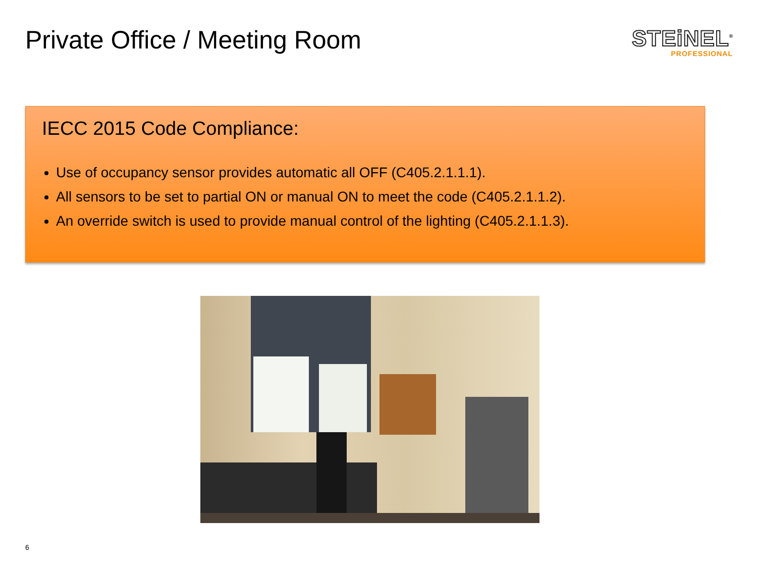Private Office / Meeting Room
STEiNEL<sup>®</sup>
PROFESSIONAL
IECC 2015 Code Compliance:
Use of occupancy sensor provides automatic all OFF (C405.2.1.1.1).
All sensors to be set to partial ON or manual ON to meet the code (C405.2.1.1.2).
An override switch is used to provide manual control of the lighting (C405.2.1.1.3).
6